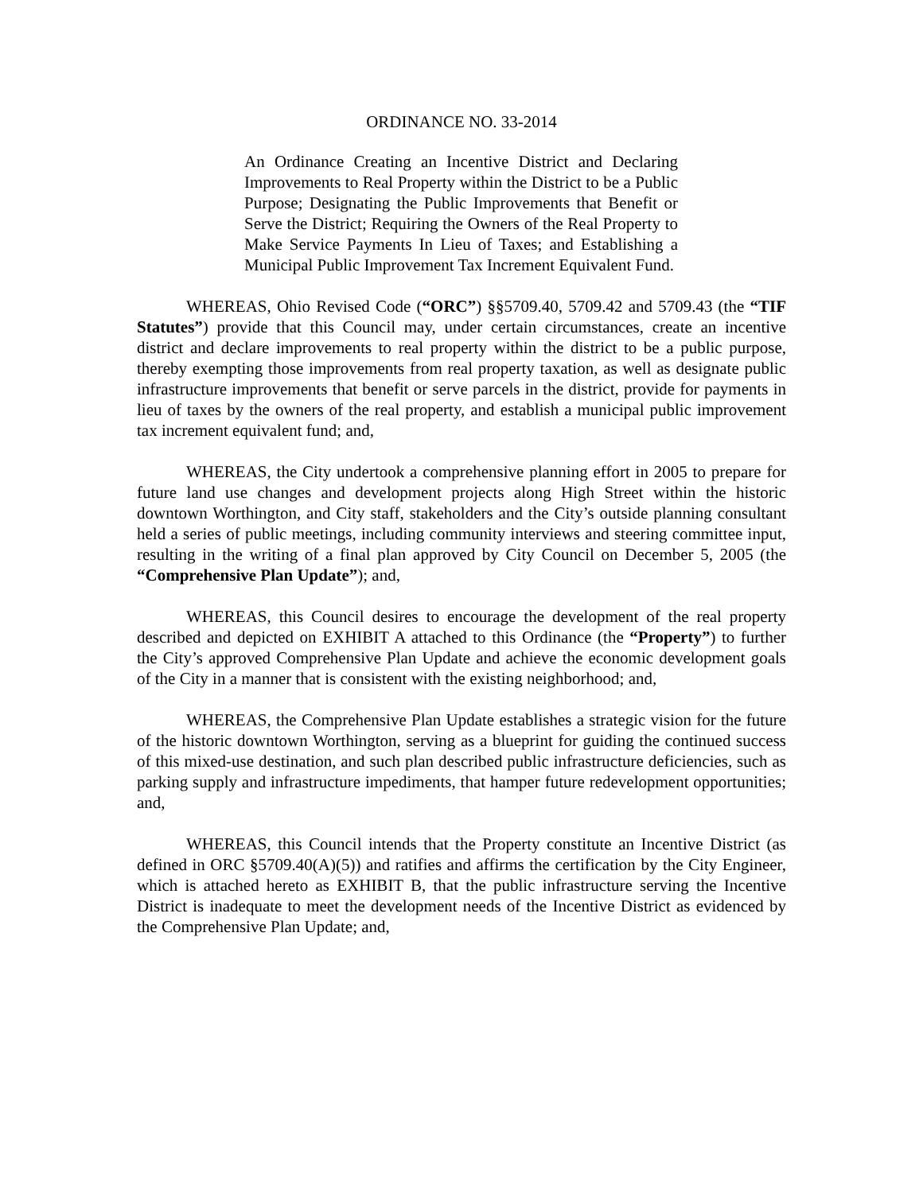ORDINANCE NO. 33-2014
An Ordinance Creating an Incentive District and Declaring Improvements to Real Property within the District to be a Public Purpose; Designating the Public Improvements that Benefit or Serve the District; Requiring the Owners of the Real Property to Make Service Payments In Lieu of Taxes; and Establishing a Municipal Public Improvement Tax Increment Equivalent Fund.
WHEREAS, Ohio Revised Code (“ORC”) §§5709.40, 5709.42 and 5709.43 (the “TIF Statutes”) provide that this Council may, under certain circumstances, create an incentive district and declare improvements to real property within the district to be a public purpose, thereby exempting those improvements from real property taxation, as well as designate public infrastructure improvements that benefit or serve parcels in the district, provide for payments in lieu of taxes by the owners of the real property, and establish a municipal public improvement tax increment equivalent fund; and,
WHEREAS, the City undertook a comprehensive planning effort in 2005 to prepare for future land use changes and development projects along High Street within the historic downtown Worthington, and City staff, stakeholders and the City’s outside planning consultant held a series of public meetings, including community interviews and steering committee input, resulting in the writing of a final plan approved by City Council on December 5, 2005 (the “Comprehensive Plan Update”); and,
WHEREAS, this Council desires to encourage the development of the real property described and depicted on EXHIBIT A attached to this Ordinance (the “Property”) to further the City’s approved Comprehensive Plan Update and achieve the economic development goals of the City in a manner that is consistent with the existing neighborhood; and,
WHEREAS, the Comprehensive Plan Update establishes a strategic vision for the future of the historic downtown Worthington, serving as a blueprint for guiding the continued success of this mixed-use destination, and such plan described public infrastructure deficiencies, such as parking supply and infrastructure impediments, that hamper future redevelopment opportunities; and,
WHEREAS, this Council intends that the Property constitute an Incentive District (as defined in ORC §5709.40(A)(5)) and ratifies and affirms the certification by the City Engineer, which is attached hereto as EXHIBIT B, that the public infrastructure serving the Incentive District is inadequate to meet the development needs of the Incentive District as evidenced by the Comprehensive Plan Update; and,